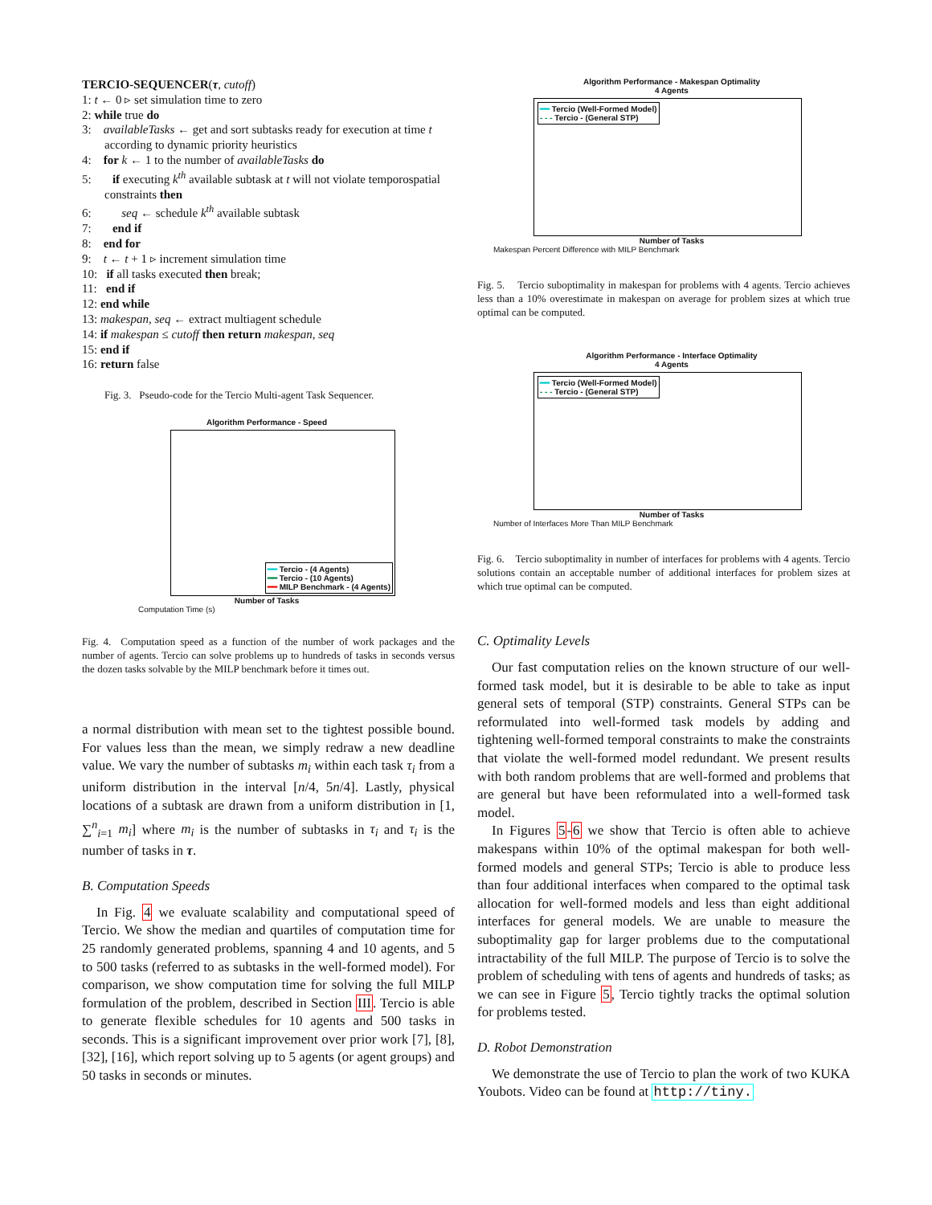TERCIO-SEQUENCER(τ, cutoff)
1: t ← 0 ▹ set simulation time to zero
2: while true do
3: availableTasks ← get and sort subtasks ready for execution at time t according to dynamic priority heuristics
4: for k ← 1 to the number of availableTasks do
5: if executing k<sup>th</sup> available subtask at t will not violate temporospatial constraints then
6: seq ← schedule k<sup>th</sup> available subtask
7: end if
8: end for
9: t ← t + 1 ▹ increment simulation time
10: if all tasks executed then break;
11: end if
12: end while
13: makespan, seq ← extract multiagent schedule
14: if makespan ≤ cutoff then return makespan, seq
15: end if
16: return false
Fig. 3. Pseudo-code for the Tercio Multi-agent Task Sequencer.
Algorithm Performance - Speed
━━ Tercio - (4 Agents)
━━ Tercio - (10 Agents)
━━ MILP Benchmark - (4 Agents)
Number of Tasks
Computation Time (s)
Fig. 4. Computation speed as a function of the number of work packages and the number of agents. Tercio can solve problems up to hundreds of tasks in seconds versus the dozen tasks solvable by the MILP benchmark before it times out.
a normal distribution with mean set to the tightest possible bound. For values less than the mean, we simply redraw a new deadline value. We vary the number of subtasks m<sub>i</sub> within each task τ<sub>i</sub> from a uniform distribution in the interval [n/4, 5n/4]. Lastly, physical locations of a subtask are drawn from a uniform distribution in [1, ∑<sup>n</sup><sub>i=1</sub> m<sub>i</sub>] where m<sub>i</sub> is the number of subtasks in τ<sub>i</sub> and τ<sub>i</sub> is the number of tasks in τ.
B. Computation Speeds
In Fig. 4 we evaluate scalability and computational speed of Tercio. We show the median and quartiles of computation time for 25 randomly generated problems, spanning 4 and 10 agents, and 5 to 500 tasks (referred to as subtasks in the well-formed model). For comparison, we show computation time for solving the full MILP formulation of the problem, described in Section III. Tercio is able to generate flexible schedules for 10 agents and 500 tasks in seconds. This is a significant improvement over prior work [7], [8], [32], [16], which report solving up to 5 agents (or agent groups) and 50 tasks in seconds or minutes.
Algorithm Performance - Makespan Optimality
4 Agents
━━ Tercio (Well-Formed Model)
- - - Tercio - (General STP)
Number of Tasks
Makespan Percent Difference with MILP Benchmark
Fig. 5. Tercio suboptimality in makespan for problems with 4 agents. Tercio achieves less than a 10% overestimate in makespan on average for problem sizes at which true optimal can be computed.
Algorithm Performance - Interface Optimality
4 Agents
━━ Tercio (Well-Formed Model)
- - - Tercio - (General STP)
Number of Tasks
Number of Interfaces More Than MILP Benchmark
Fig. 6. Tercio suboptimality in number of interfaces for problems with 4 agents. Tercio solutions contain an acceptable number of additional interfaces for problem sizes at which true optimal can be computed.
C. Optimality Levels
Our fast computation relies on the known structure of our well-formed task model, but it is desirable to be able to take as input general sets of temporal (STP) constraints. General STPs can be reformulated into well-formed task models by adding and tightening well-formed temporal constraints to make the constraints that violate the well-formed model redundant. We present results with both random problems that are well-formed and problems that are general but have been reformulated into a well-formed task model.
In Figures 5-6 we show that Tercio is often able to achieve makespans within 10% of the optimal makespan for both well-formed models and general STPs; Tercio is able to produce less than four additional interfaces when compared to the optimal task allocation for well-formed models and less than eight additional interfaces for general models. We are unable to measure the suboptimality gap for larger problems due to the computational intractability of the full MILP. The purpose of Tercio is to solve the problem of scheduling with tens of agents and hundreds of tasks; as we can see in Figure 5, Tercio tightly tracks the optimal solution for problems tested.
D. Robot Demonstration
We demonstrate the use of Tercio to plan the work of two KUKA Youbots. Video can be found at http://tiny.